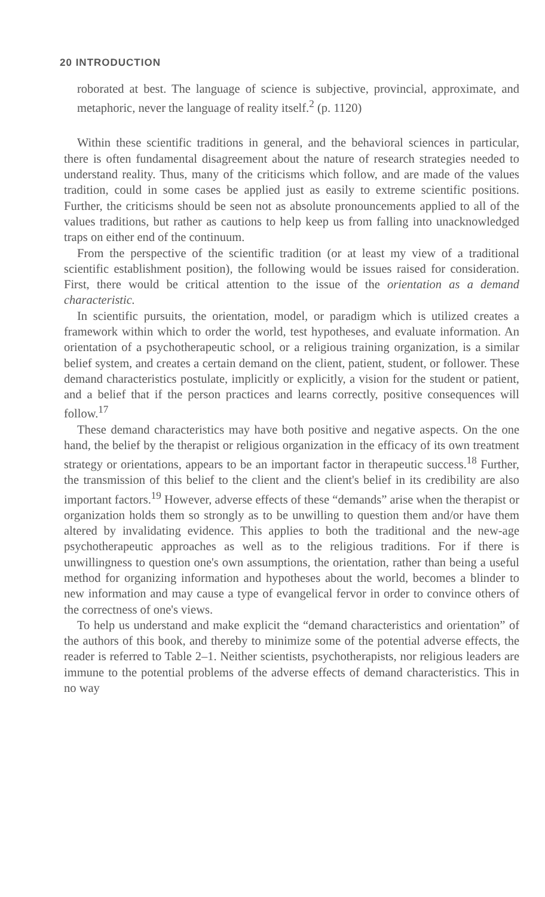20 INTRODUCTION
roborated at best. The language of science is subjective, provincial, approximate, and metaphoric, never the language of reality itself.<sup>2</sup> (p. 1120)
Within these scientific traditions in general, and the behavioral sciences in particular, there is often fundamental disagreement about the nature of research strategies needed to understand reality. Thus, many of the criticisms which follow, and are made of the values tradition, could in some cases be applied just as easily to extreme scientific positions. Further, the criticisms should be seen not as absolute pronouncements applied to all of the values traditions, but rather as cautions to help keep us from falling into unacknowledged traps on either end of the continuum.
From the perspective of the scientific tradition (or at least my view of a traditional scientific establishment position), the following would be issues raised for consideration. First, there would be critical attention to the issue of the orientation as a demand characteristic.
In scientific pursuits, the orientation, model, or paradigm which is utilized creates a framework within which to order the world, test hypotheses, and evaluate information. An orientation of a psychotherapeutic school, or a religious training organization, is a similar belief system, and creates a certain demand on the client, patient, student, or follower. These demand characteristics postulate, implicitly or explicitly, a vision for the student or patient, and a belief that if the person practices and learns correctly, positive consequences will follow.<sup>17</sup>
These demand characteristics may have both positive and negative aspects. On the one hand, the belief by the therapist or religious organization in the efficacy of its own treatment strategy or orientations, appears to be an important factor in therapeutic success.<sup>18</sup> Further, the transmission of this belief to the client and the client's belief in its credibility are also important factors.<sup>19</sup> However, adverse effects of these “demands” arise when the therapist or organization holds them so strongly as to be unwilling to question them and/or have them altered by invalidating evidence. This applies to both the traditional and the new-age psychotherapeutic approaches as well as to the religious traditions. For if there is unwillingness to question one's own assumptions, the orientation, rather than being a useful method for organizing information and hypotheses about the world, becomes a blinder to new information and may cause a type of evangelical fervor in order to convince others of the correctness of one's views.
To help us understand and make explicit the “demand characteristics and orientation” of the authors of this book, and thereby to minimize some of the potential adverse effects, the reader is referred to Table 2–1. Neither scientists, psychotherapists, nor religious leaders are immune to the potential problems of the adverse effects of demand characteristics. This in no way